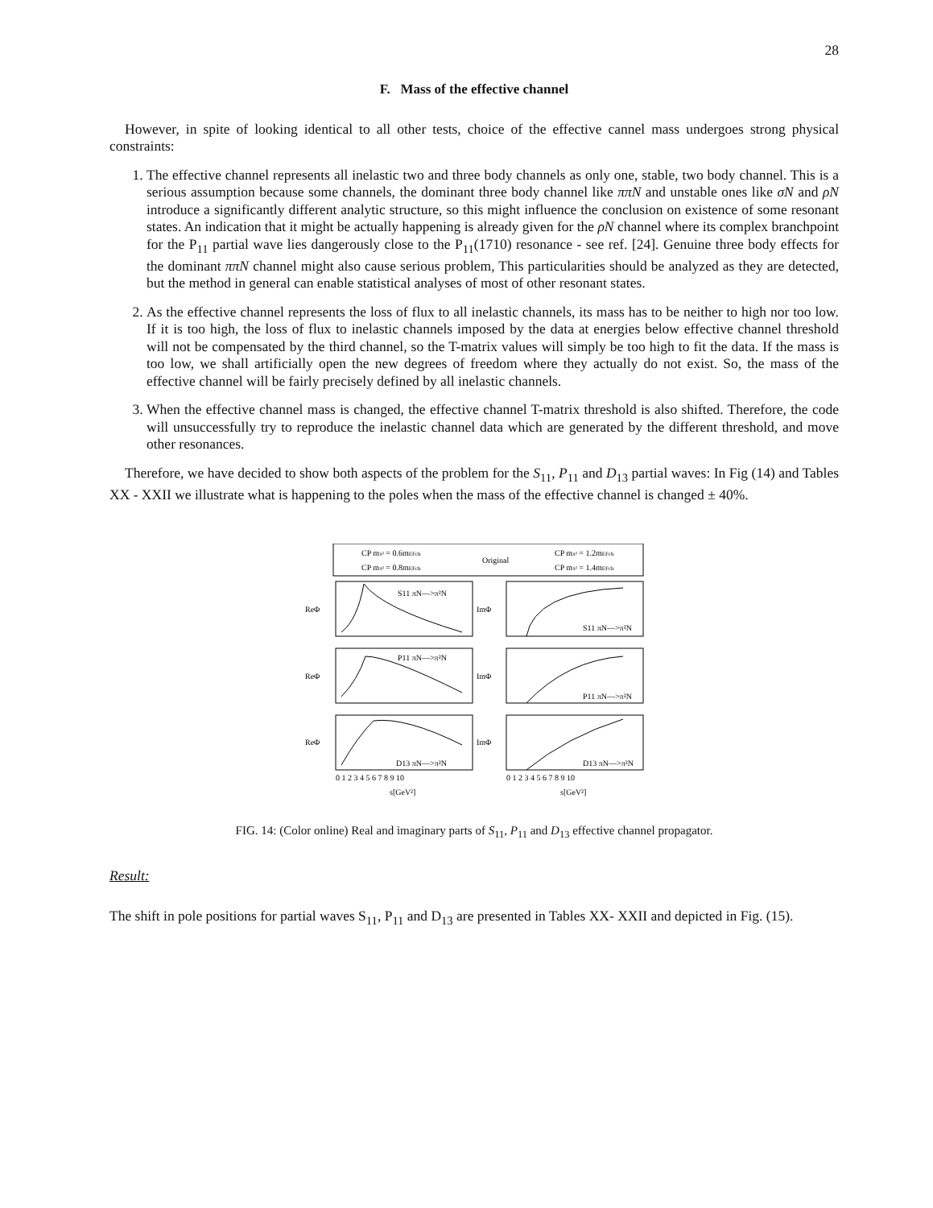28
F. Mass of the effective channel
However, in spite of looking identical to all other tests, choice of the effective cannel mass undergoes strong physical constraints:
1. The effective channel represents all inelastic two and three body channels as only one, stable, two body channel. This is a serious assumption because some channels, the dominant three body channel like ππN and unstable ones like σN and ρN introduce a significantly different analytic structure, so this might influence the conclusion on existence of some resonant states. An indication that it might be actually happening is already given for the ρN channel where its complex branchpoint for the P<sub>11</sub> partial wave lies dangerously close to the P<sub>11</sub>(1710) resonance - see ref. [24]. Genuine three body effects for the dominant ππN channel might also cause serious problem, This particularities should be analyzed as they are detected, but the method in general can enable statistical analyses of most of other resonant states.
2. As the effective channel represents the loss of flux to all inelastic channels, its mass has to be neither to high nor too low. If it is too high, the loss of flux to inelastic channels imposed by the data at energies below effective channel threshold will not be compensated by the third channel, so the T-matrix values will simply be too high to fit the data. If the mass is too low, we shall artificially open the new degrees of freedom where they actually do not exist. So, the mass of the effective channel will be fairly precisely defined by all inelastic channels.
3. When the effective channel mass is changed, the effective channel T-matrix threshold is also shifted. Therefore, the code will unsuccessfully try to reproduce the inelastic channel data which are generated by the different threshold, and move other resonances.
Therefore, we have decided to show both aspects of the problem for the S<sub>11</sub>, P<sub>11</sub> and D<sub>13</sub> partial waves: In Fig (14) and Tables XX - XXII we illustrate what is happening to the poles when the mass of the effective channel is changed ± 40%.
CP mπ² = 0.6mEFch
CP mπ² = 0.8mEFch
Original
CP mπ² = 1.2mEFch
CP mπ² = 1.4mEFch
S11 πN—>π²N
S11 πN—>π²N
P11 πN—>π²N
P11 πN—>π²N
D13 πN—>π²N
D13 πN—>π²N
ReΦ
ImΦ
ReΦ
ImΦ
ReΦ
ImΦ
0 1 2 3 4 5 6 7 8 9 10
0 1 2 3 4 5 6 7 8 9 10
s[GeV²]
s[GeV²]
FIG. 14: (Color online) Real and imaginary parts of S<sub>11</sub>, P<sub>11</sub> and D<sub>13</sub> effective channel propagator.
Result:
The shift in pole positions for partial waves S<sub>11</sub>, P<sub>11</sub> and D<sub>13</sub> are presented in Tables XX- XXII and depicted in Fig. (15).